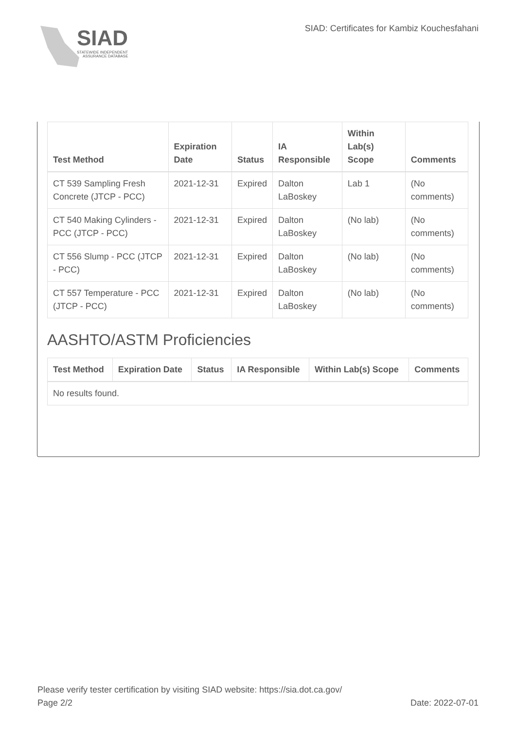SIAD
STATEWIDE INDEPENDENT
ASSURANCE DATABASE
SIAD: Certificates for Kambiz Kouchesfahani
| Test Method | Expiration Date | Status | IA Responsible | Within Lab(s) Scope | Comments |
| --- | --- | --- | --- | --- | --- |
| CT 539 Sampling Fresh Concrete (JTCP - PCC) | 2021-12-31 | Expired | Dalton LaBoskey | Lab 1 | (No comments) |
| CT 540 Making Cylinders - PCC (JTCP - PCC) | 2021-12-31 | Expired | Dalton LaBoskey | (No lab) | (No comments) |
| CT 556 Slump - PCC (JTCP - PCC) | 2021-12-31 | Expired | Dalton LaBoskey | (No lab) | (No comments) |
| CT 557 Temperature - PCC (JTCP - PCC) | 2021-12-31 | Expired | Dalton LaBoskey | (No lab) | (No comments) |
AASHTO/ASTM Proficiencies
| Test Method | Expiration Date | Status | IA Responsible | Within Lab(s) Scope | Comments |
| --- | --- | --- | --- | --- | --- |
| No results found. | | | | | |
Please verify tester certification by visiting SIAD website: https://sia.dot.ca.gov/
Page 2/2 Date: 2022-07-01